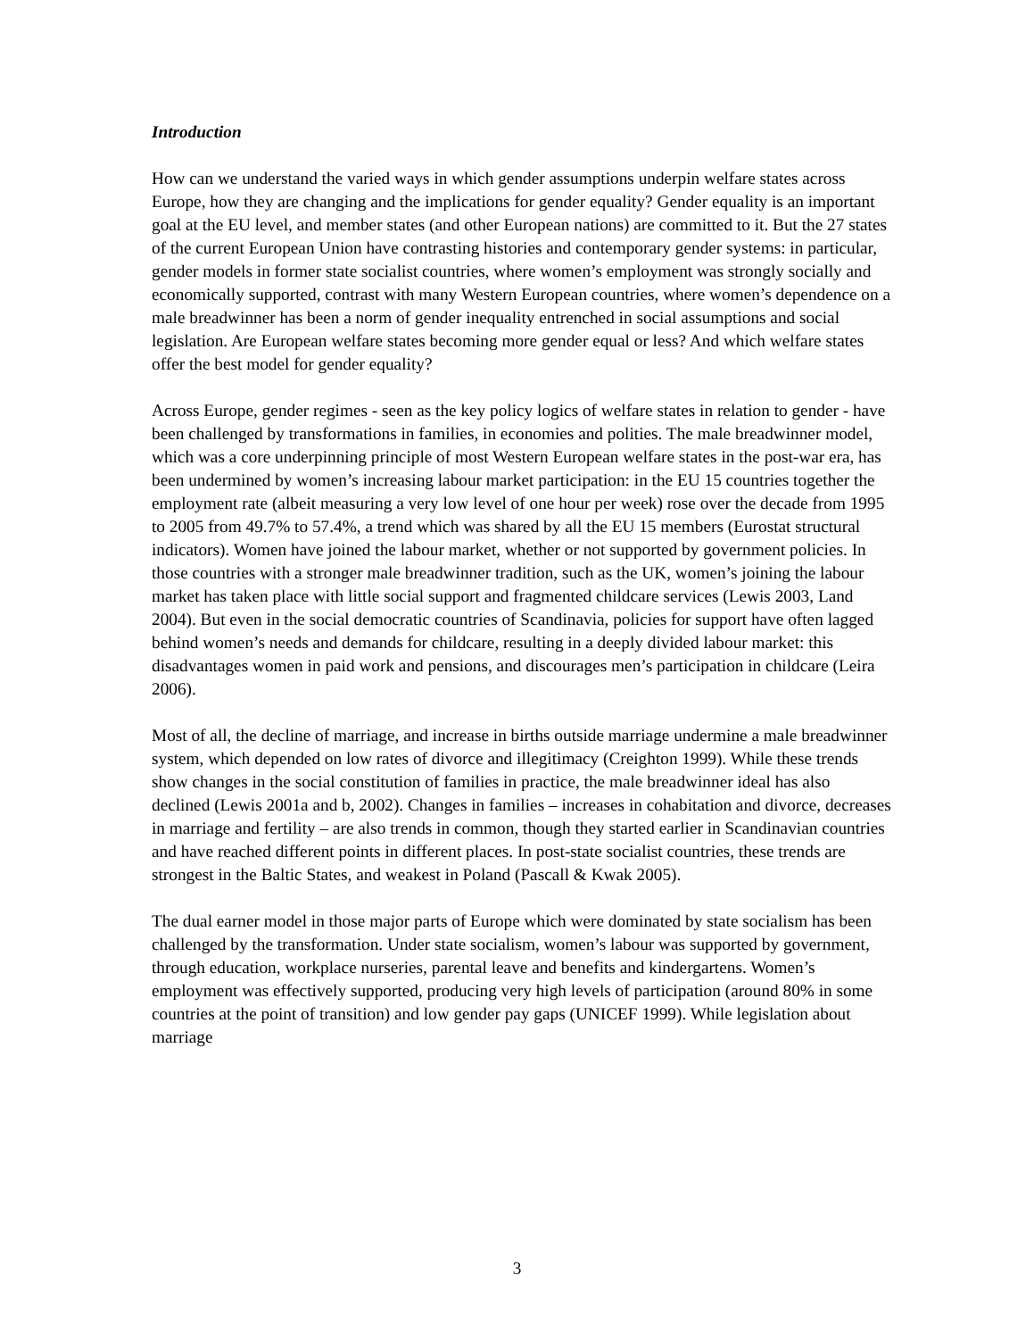Introduction
How can we understand the varied ways in which gender assumptions underpin welfare states across Europe, how they are changing and the implications for gender equality? Gender equality is an important goal at the EU level, and member states (and other European nations) are committed to it. But the 27 states of the current European Union have contrasting histories and contemporary gender systems: in particular, gender models in former state socialist countries, where women’s employment was strongly socially and economically supported, contrast with many Western European countries, where women’s dependence on a male breadwinner has been a norm of gender inequality entrenched in social assumptions and social legislation. Are European welfare states becoming more gender equal or less? And which welfare states offer the best model for gender equality?
Across Europe, gender regimes - seen as the key policy logics of welfare states in relation to gender - have been challenged by transformations in families, in economies and polities. The male breadwinner model, which was a core underpinning principle of most Western European welfare states in the post-war era, has been undermined by women’s increasing labour market participation: in the EU 15 countries together the employment rate (albeit measuring a very low level of one hour per week) rose over the decade from 1995 to 2005 from 49.7% to 57.4%, a trend which was shared by all the EU 15 members (Eurostat structural indicators). Women have joined the labour market, whether or not supported by government policies. In those countries with a stronger male breadwinner tradition, such as the UK, women’s joining the labour market has taken place with little social support and fragmented childcare services (Lewis 2003, Land 2004). But even in the social democratic countries of Scandinavia, policies for support have often lagged behind women’s needs and demands for childcare, resulting in a deeply divided labour market: this disadvantages women in paid work and pensions, and discourages men’s participation in childcare (Leira 2006).
Most of all, the decline of marriage, and increase in births outside marriage undermine a male breadwinner system, which depended on low rates of divorce and illegitimacy (Creighton 1999). While these trends show changes in the social constitution of families in practice, the male breadwinner ideal has also declined (Lewis 2001a and b, 2002). Changes in families – increases in cohabitation and divorce, decreases in marriage and fertility – are also trends in common, though they started earlier in Scandinavian countries and have reached different points in different places. In post-state socialist countries, these trends are strongest in the Baltic States, and weakest in Poland (Pascall & Kwak 2005).
The dual earner model in those major parts of Europe which were dominated by state socialism has been challenged by the transformation. Under state socialism, women’s labour was supported by government, through education, workplace nurseries, parental leave and benefits and kindergartens. Women’s employment was effectively supported, producing very high levels of participation (around 80% in some countries at the point of transition) and low gender pay gaps (UNICEF 1999). While legislation about marriage
3